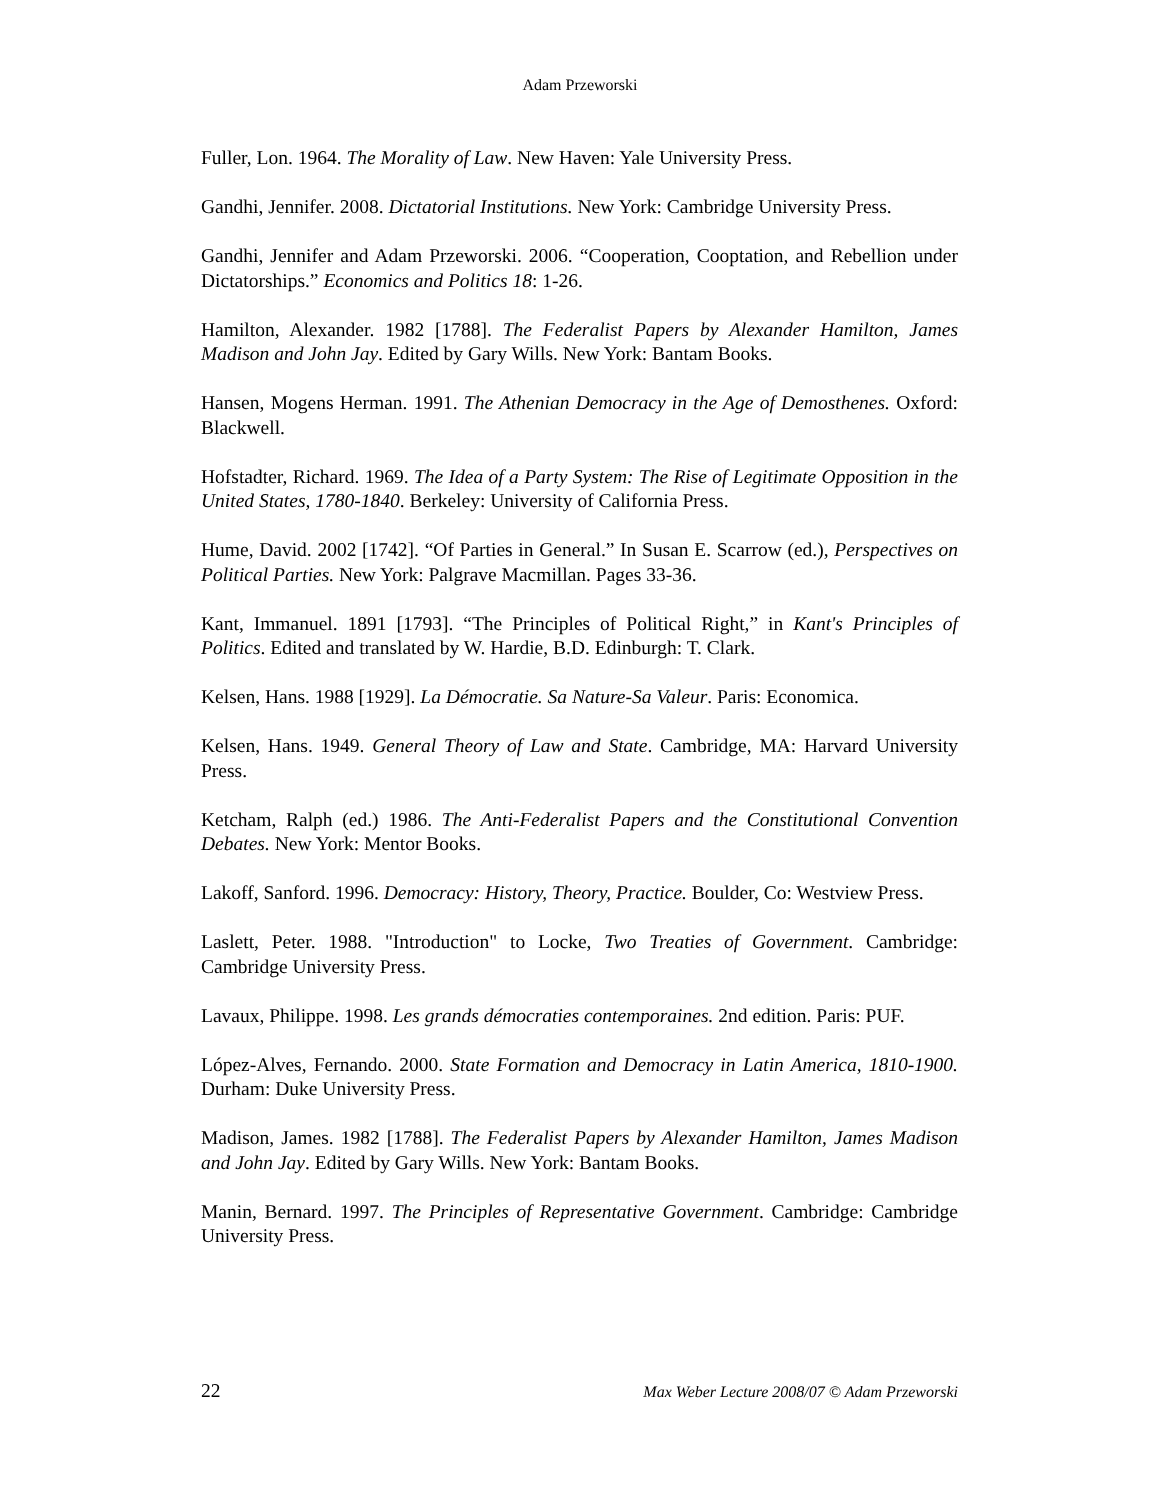Adam Przeworski
Fuller, Lon. 1964. The Morality of Law. New Haven: Yale University Press.
Gandhi, Jennifer. 2008. Dictatorial Institutions. New York: Cambridge University Press.
Gandhi, Jennifer and Adam Przeworski. 2006. “Cooperation, Cooptation, and Rebellion under Dictatorships.” Economics and Politics 18: 1-26.
Hamilton, Alexander. 1982 [1788]. The Federalist Papers by Alexander Hamilton, James Madison and John Jay. Edited by Gary Wills. New York: Bantam Books.
Hansen, Mogens Herman. 1991. The Athenian Democracy in the Age of Demosthenes. Oxford: Blackwell.
Hofstadter, Richard. 1969. The Idea of a Party System: The Rise of Legitimate Opposition in the United States, 1780-1840. Berkeley: University of California Press.
Hume, David. 2002 [1742]. “Of Parties in General.” In Susan E. Scarrow (ed.), Perspectives on Political Parties. New York: Palgrave Macmillan. Pages 33-36.
Kant, Immanuel. 1891 [1793]. “The Principles of Political Right,” in Kant's Principles of Politics. Edited and translated by W. Hardie, B.D. Edinburgh: T. Clark.
Kelsen, Hans. 1988 [1929]. La Démocratie. Sa Nature-Sa Valeur. Paris: Economica.
Kelsen, Hans. 1949. General Theory of Law and State. Cambridge, MA: Harvard University Press.
Ketcham, Ralph (ed.) 1986. The Anti-Federalist Papers and the Constitutional Convention Debates. New York: Mentor Books.
Lakoff, Sanford. 1996. Democracy: History, Theory, Practice. Boulder, Co: Westview Press.
Laslett, Peter. 1988. "Introduction" to Locke, Two Treaties of Government. Cambridge: Cambridge University Press.
Lavaux, Philippe. 1998. Les grands démocraties contemporaines. 2nd edition. Paris: PUF.
López-Alves, Fernando. 2000. State Formation and Democracy in Latin America, 1810-1900. Durham: Duke University Press.
Madison, James. 1982 [1788]. The Federalist Papers by Alexander Hamilton, James Madison and John Jay. Edited by Gary Wills. New York: Bantam Books.
Manin, Bernard. 1997. The Principles of Representative Government. Cambridge: Cambridge University Press.
22 Max Weber Lecture 2008/07 © Adam Przeworski